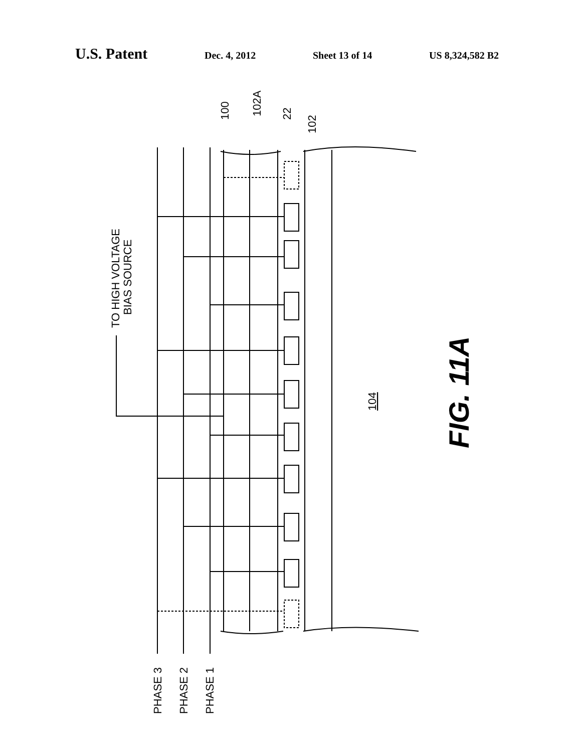U.S. Patent Dec. 4, 2012 Sheet 13 of 14 US 8,324,582 B2
TO HIGH VOLTAGE
BIAS SOURCE
PHASE 3
PHASE 2
PHASE 1
100
102A
22
102
104
FIG. 11A